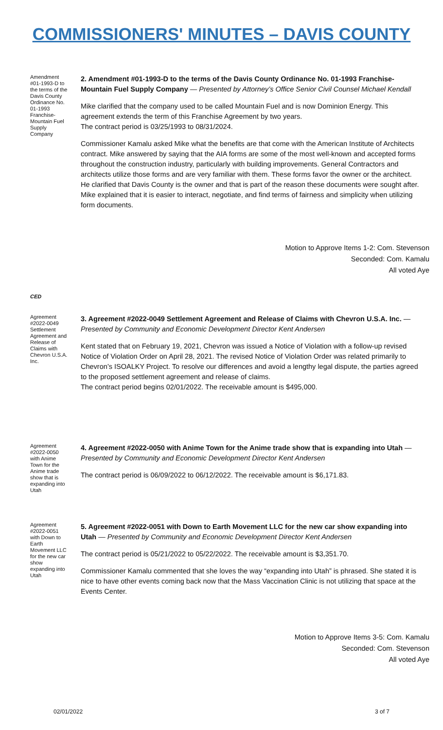COMMISSIONERS' MINUTES – DAVIS COUNTY
Amendment #01-1993-D to the terms of the Davis County Ordinance No. 01-1993 Franchise-Mountain Fuel Supply Company
2. Amendment #01-1993-D to the terms of the Davis County Ordinance No. 01-1993 Franchise- Mountain Fuel Supply Company — Presented by Attorney’s Office Senior Civil Counsel Michael Kendall
Mike clarified that the company used to be called Mountain Fuel and is now Dominion Energy. This agreement extends the term of this Franchise Agreement by two years.
The contract period is 03/25/1993 to 08/31/2024.
Commissioner Kamalu asked Mike what the benefits are that come with the American Institute of Architects contract. Mike answered by saying that the AIA forms are some of the most well-known and accepted forms throughout the construction industry, particularly with building improvements. General Contractors and architects utilize those forms and are very familiar with them. These forms favor the owner or the architect. He clarified that Davis County is the owner and that is part of the reason these documents were sought after. Mike explained that it is easier to interact, negotiate, and find terms of fairness and simplicity when utilizing form documents.
Motion to Approve Items 1-2: Com. Stevenson
Seconded: Com. Kamalu
All voted Aye
CED
Agreement #2022-0049 Settlement Agreement and Release of Claims with Chevron U.S.A. Inc.
3. Agreement #2022-0049 Settlement Agreement and Release of Claims with Chevron U.S.A. Inc. — Presented by Community and Economic Development Director Kent Andersen
Kent stated that on February 19, 2021, Chevron was issued a Notice of Violation with a follow-up revised Notice of Violation Order on April 28, 2021. The revised Notice of Violation Order was related primarily to Chevron’s ISOALKY Project. To resolve our differences and avoid a lengthy legal dispute, the parties agreed to the proposed settlement agreement and release of claims.
The contract period begins 02/01/2022. The receivable amount is $495,000.
Agreement #2022-0050 with Anime Town for the Anime trade show that is expanding into Utah
4. Agreement #2022-0050 with Anime Town for the Anime trade show that is expanding into Utah — Presented by Community and Economic Development Director Kent Andersen
The contract period is 06/09/2022 to 06/12/2022. The receivable amount is $6,171.83.
Agreement #2022-0051 with Down to Earth Movement LLC for the new car show expanding into Utah
5. Agreement #2022-0051 with Down to Earth Movement LLC for the new car show expanding into Utah — Presented by Community and Economic Development Director Kent Andersen
The contract period is 05/21/2022 to 05/22/2022. The receivable amount is $3,351.70.
Commissioner Kamalu commented that she loves the way “expanding into Utah” is phrased. She stated it is nice to have other events coming back now that the Mass Vaccination Clinic is not utilizing that space at the Events Center.
Motion to Approve Items 3-5: Com. Kamalu
Seconded: Com. Stevenson
All voted Aye
02/01/2022 3 of 7